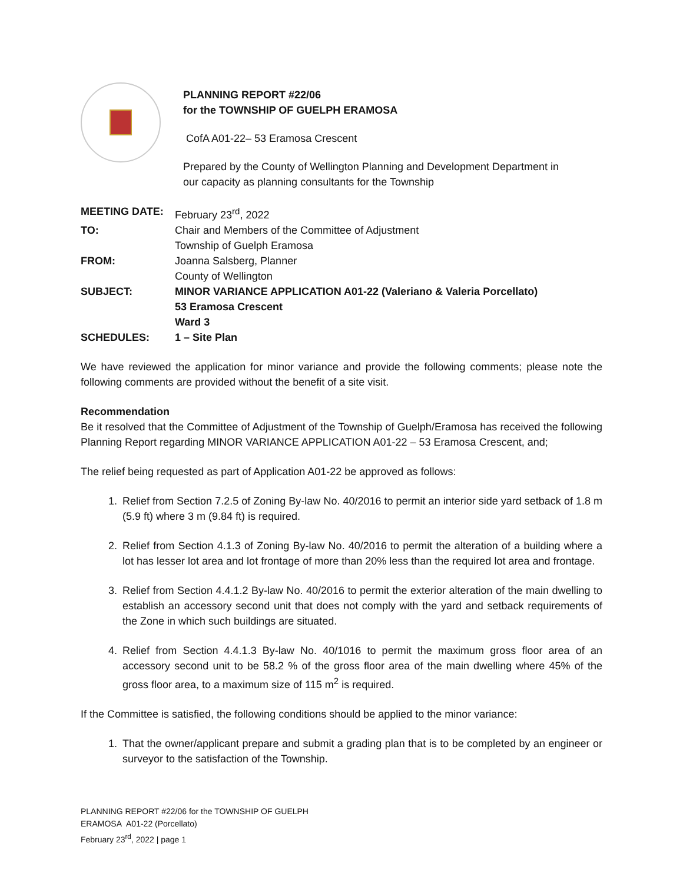PLANNING REPORT #22/06
for the TOWNSHIP OF GUELPH ERAMOSA
CofA A01-22– 53 Eramosa Crescent
Prepared by the County of Wellington Planning and Development Department in
our capacity as planning consultants for the Township
| MEETING DATE: | February 23<sup>rd</sup>, 2022 |
| TO: | Chair and Members of the Committee of Adjustment Township of Guelph Eramosa |
| FROM: | Joanna Salsberg, Planner County of Wellington |
| SUBJECT: | MINOR VARIANCE APPLICATION A01-22 (Valeriano & Valeria Porcellato) 53 Eramosa Crescent Ward 3 |
| SCHEDULES: | 1 – Site Plan |
We have reviewed the application for minor variance and provide the following comments; please note the following comments are provided without the benefit of a site visit.
Recommendation
Be it resolved that the Committee of Adjustment of the Township of Guelph/Eramosa has received the following Planning Report regarding MINOR VARIANCE APPLICATION A01-22 – 53 Eramosa Crescent, and;
The relief being requested as part of Application A01-22 be approved as follows:
1. Relief from Section 7.2.5 of Zoning By-law No. 40/2016 to permit an interior side yard setback of 1.8 m (5.9 ft) where 3 m (9.84 ft) is required.
2. Relief from Section 4.1.3 of Zoning By-law No. 40/2016 to permit the alteration of a building where a lot has lesser lot area and lot frontage of more than 20% less than the required lot area and frontage.
3. Relief from Section 4.4.1.2 By-law No. 40/2016 to permit the exterior alteration of the main dwelling to establish an accessory second unit that does not comply with the yard and setback requirements of the Zone in which such buildings are situated.
4. Relief from Section 4.4.1.3 By-law No. 40/1016 to permit the maximum gross floor area of an accessory second unit to be 58.2 % of the gross floor area of the main dwelling where 45% of the gross floor area, to a maximum size of 115 m<sup>2</sup> is required.
If the Committee is satisfied, the following conditions should be applied to the minor variance:
1. That the owner/applicant prepare and submit a grading plan that is to be completed by an engineer or surveyor to the satisfaction of the Township.
PLANNING REPORT #22/06 for the TOWNSHIP OF GUELPH
ERAMOSA A01-22 (Porcellato)
February 23<sup>rd</sup>, 2022 | page 1